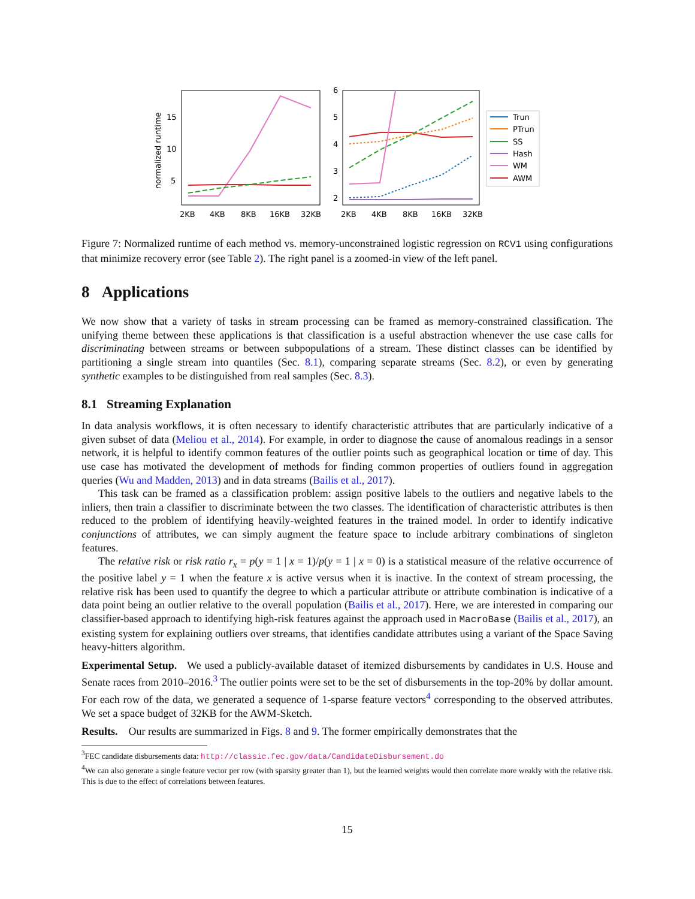normalized runtime
15
10
5
2KB
4KB
8KB
16KB
32KB
6
5
4
3
2
2KB
4KB
8KB
16KB
32KB
Trun
PTrun
SS
Hash
WM
AWM
Figure 7: Normalized runtime of each method vs. memory-unconstrained logistic regression on RCV1 using configurations that minimize recovery error (see Table 2). The right panel is a zoomed-in view of the left panel.
8 Applications
We now show that a variety of tasks in stream processing can be framed as memory-constrained classification. The unifying theme between these applications is that classification is a useful abstraction whenever the use case calls for discriminating between streams or between subpopulations of a stream. These distinct classes can be identified by partitioning a single stream into quantiles (Sec. 8.1), comparing separate streams (Sec. 8.2), or even by generating synthetic examples to be distinguished from real samples (Sec. 8.3).
8.1 Streaming Explanation
In data analysis workflows, it is often necessary to identify characteristic attributes that are particularly indicative of a given subset of data (Meliou et al., 2014). For example, in order to diagnose the cause of anomalous readings in a sensor network, it is helpful to identify common features of the outlier points such as geographical location or time of day. This use case has motivated the development of methods for finding common properties of outliers found in aggregation queries (Wu and Madden, 2013) and in data streams (Bailis et al., 2017).
This task can be framed as a classification problem: assign positive labels to the outliers and negative labels to the inliers, then train a classifier to discriminate between the two classes. The identification of characteristic attributes is then reduced to the problem of identifying heavily-weighted features in the trained model. In order to identify indicative conjunctions of attributes, we can simply augment the feature space to include arbitrary combinations of singleton features.
The relative risk or risk ratio r<sub>x</sub> = p(y = 1 | x = 1)/p(y = 1 | x = 0) is a statistical measure of the relative occurrence of the positive label y = 1 when the feature x is active versus when it is inactive. In the context of stream processing, the relative risk has been used to quantify the degree to which a particular attribute or attribute combination is indicative of a data point being an outlier relative to the overall population (Bailis et al., 2017). Here, we are interested in comparing our classifier-based approach to identifying high-risk features against the approach used in MacroBase (Bailis et al., 2017), an existing system for explaining outliers over streams, that identifies candidate attributes using a variant of the Space Saving heavy-hitters algorithm.
Experimental Setup. We used a publicly-available dataset of itemized disbursements by candidates in U.S. House and Senate races from 2010–2016.<sup>3</sup> The outlier points were set to be the set of disbursements in the top-20% by dollar amount. For each row of the data, we generated a sequence of 1-sparse feature vectors<sup>4</sup> corresponding to the observed attributes. We set a space budget of 32KB for the AWM-Sketch.
Results. Our results are summarized in Figs. 8 and 9. The former empirically demonstrates that the
<sup>3</sup> FEC candidate disbursements data: http://classic.fec.gov/data/CandidateDisbursement.do
<sup>4</sup> We can also generate a single feature vector per row (with sparsity greater than 1), but the learned weights would then correlate more weakly with the relative risk. This is due to the effect of correlations between features.
15